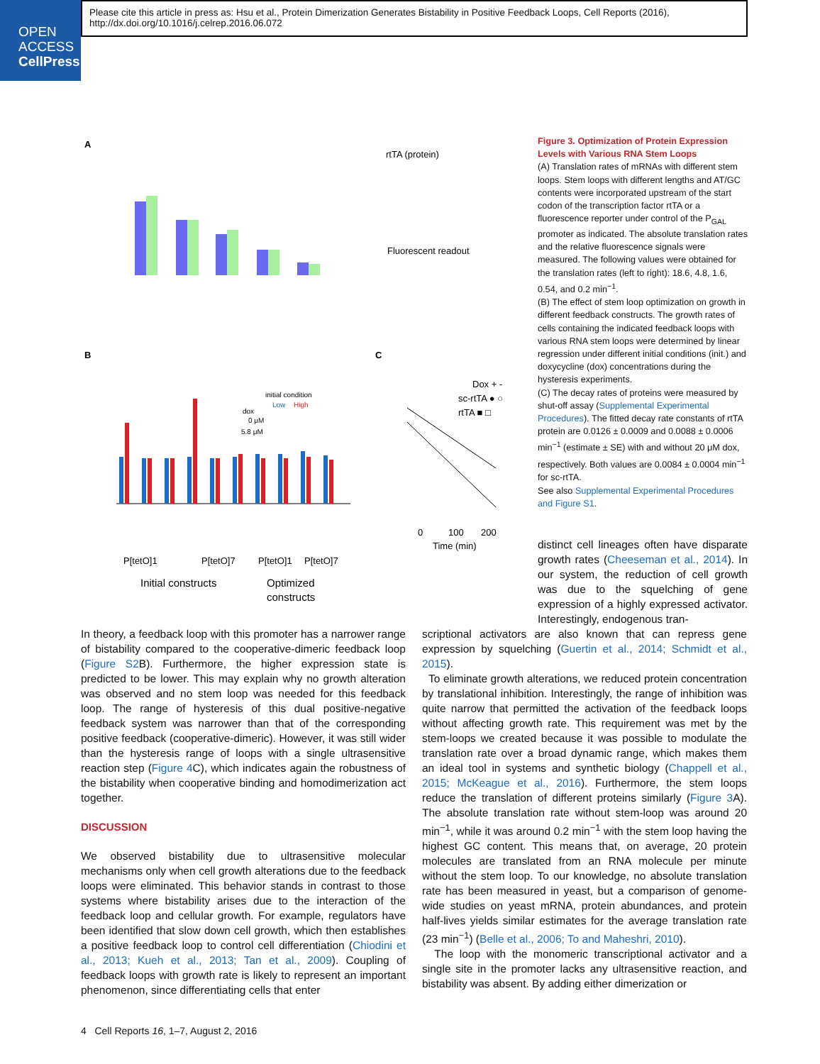OPEN
ACCESS
CellPress
Please cite this article in press as: Hsu et al., Protein Dimerization Generates Bistability in Positive Feedback Loops, Cell Reports (2016), http://dx.doi.org/10.1016/j.celrep.2016.06.072
A
B
C
rtTA (protein)
Fluorescent readout
initial condition
Low
High
dox
0 μM
5.8 μM
P[tetO]1
P[tetO]7
P[tetO]1
P[tetO]7
Initial constructs
Optimized
constructs
Dox + -
sc-rtTA ● ○
rtTA ■ □
0
100
200
Time (min)
Figure 3. Optimization of Protein Expression Levels with Various RNA Stem Loops
(A) Translation rates of mRNAs with different stem loops. Stem loops with different lengths and AT/GC contents were incorporated upstream of the start codon of the transcription factor rtTA or a fluorescence reporter under control of the P<sub>GAL</sub> promoter as indicated. The absolute translation rates and the relative fluorescence signals were measured. The following values were obtained for the translation rates (left to right): 18.6, 4.8, 1.6, 0.54, and 0.2 min<sup>−1</sup>.
(B) The effect of stem loop optimization on growth in different feedback constructs. The growth rates of cells containing the indicated feedback loops with various RNA stem loops were determined by linear regression under different initial conditions (init.) and doxycycline (dox) concentrations during the hysteresis experiments.
(C) The decay rates of proteins were measured by shut-off assay (Supplemental Experimental Procedures). The fitted decay rate constants of rtTA protein are 0.0126 ± 0.0009 and 0.0088 ± 0.0006 min<sup>−1</sup> (estimate ± SE) with and without 20 μM dox, respectively. Both values are 0.0084 ± 0.0004 min<sup>−1</sup> for sc-rtTA.
See also Supplemental Experimental Procedures and Figure S1.
distinct cell lineages often have disparate growth rates (Cheeseman et al., 2014). In our system, the reduction of cell growth was due to the squelching of gene expression of a highly expressed activator. Interestingly, endogenous tran-
In theory, a feedback loop with this promoter has a narrower range of bistability compared to the cooperative-dimeric feedback loop (Figure S2 B). Furthermore, the higher expression state is predicted to be lower. This may explain why no growth alteration was observed and no stem loop was needed for this feedback loop. The range of hysteresis of this dual positive-negative feedback system was narrower than that of the corresponding positive feedback (cooperative-dimeric). However, it was still wider than the hysteresis range of loops with a single ultrasensitive reaction step (Figure 4 C), which indicates again the robustness of the bistability when cooperative binding and homodimerization act together.
DISCUSSION
We observed bistability due to ultrasensitive molecular mechanisms only when cell growth alterations due to the feedback loops were eliminated. This behavior stands in contrast to those systems where bistability arises due to the interaction of the feedback loop and cellular growth. For example, regulators have been identified that slow down cell growth, which then establishes a positive feedback loop to control cell differentiation (Chiodini et al., 2013; Kueh et al., 2013; Tan et al., 2009). Coupling of feedback loops with growth rate is likely to represent an important phenomenon, since differentiating cells that enter
scriptional activators are also known that can repress gene expression by squelching (Guertin et al., 2014; Schmidt et al., 2015).
To eliminate growth alterations, we reduced protein concentration by translational inhibition. Interestingly, the range of inhibition was quite narrow that permitted the activation of the feedback loops without affecting growth rate. This requirement was met by the stem-loops we created because it was possible to modulate the translation rate over a broad dynamic range, which makes them an ideal tool in systems and synthetic biology (Chappell et al., 2015; McKeague et al., 2016). Furthermore, the stem loops reduce the translation of different proteins similarly (Figure 3 A). The absolute translation rate without stem-loop was around 20 min<sup>−1</sup>, while it was around 0.2 min<sup>−1</sup> with the stem loop having the highest GC content. This means that, on average, 20 protein molecules are translated from an RNA molecule per minute without the stem loop. To our knowledge, no absolute translation rate has been measured in yeast, but a comparison of genome-wide studies on yeast mRNA, protein abundances, and protein half-lives yields similar estimates for the average translation rate (23 min<sup>−1</sup>) (Belle et al., 2006; To and Maheshri, 2010).
The loop with the monomeric transcriptional activator and a single site in the promoter lacks any ultrasensitive reaction, and bistability was absent. By adding either dimerization or
4 Cell Reports 16, 1–7, August 2, 2016